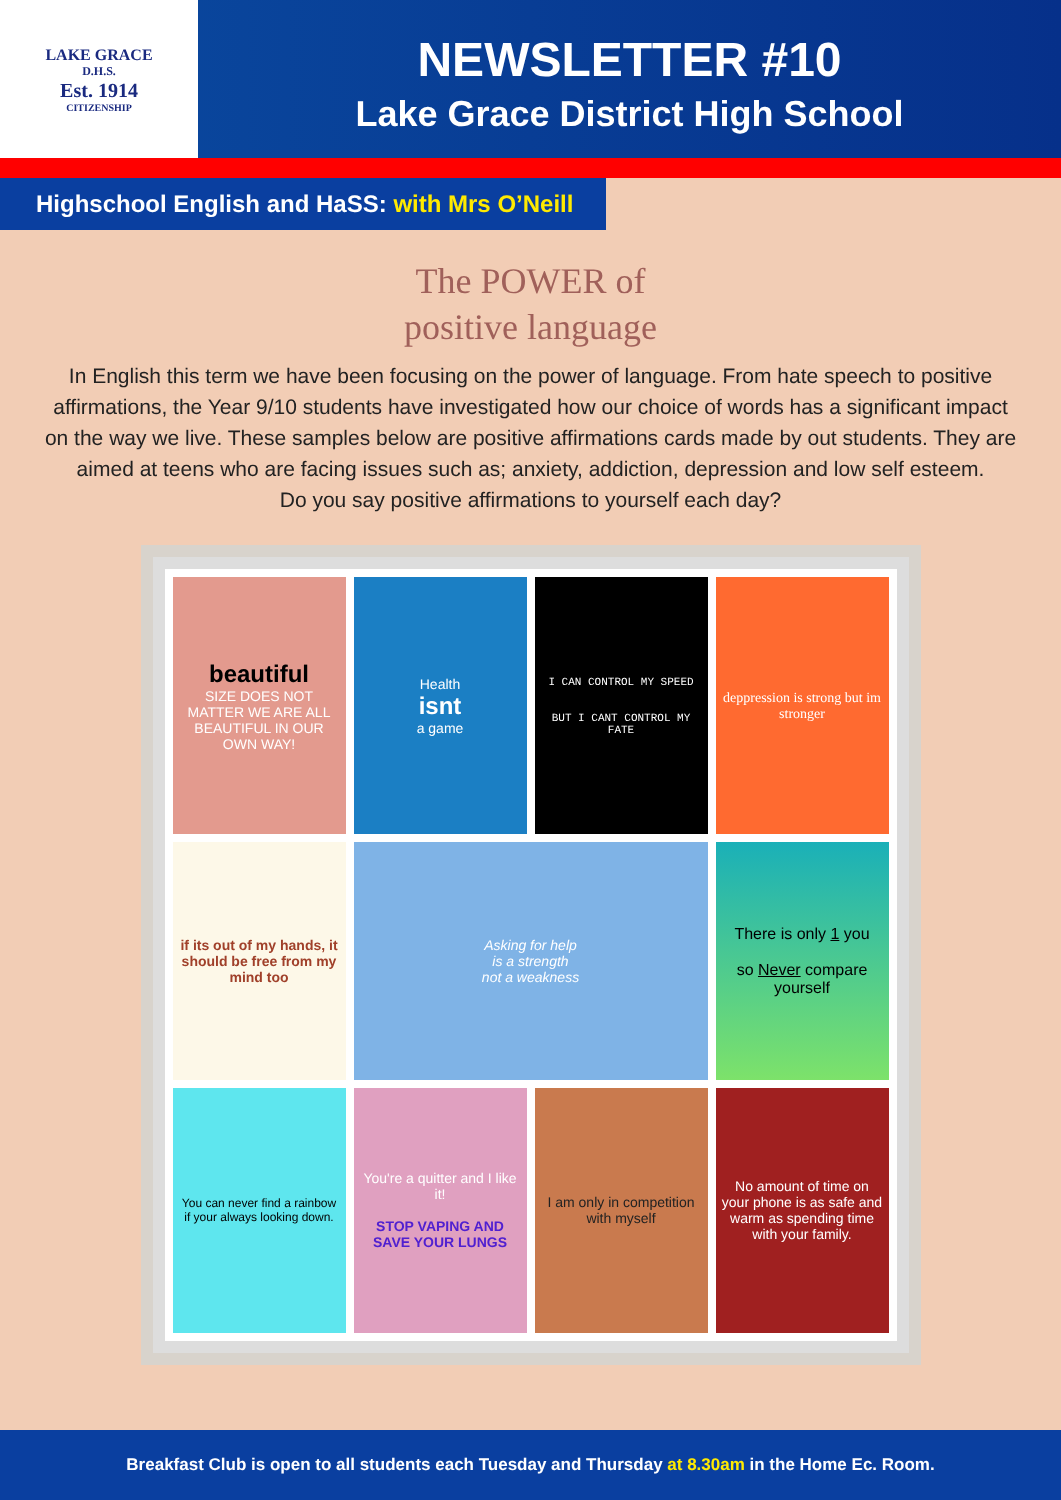LAKE GRACE
D.H.S.
Est. 1914
CITIZENSHIP
NEWSLETTER #10
Lake Grace District High School
Highschool English and HaSS: with Mrs O’Neill
The POWER of
positive language
In English this term we have been focusing on the power of language. From hate speech to positive affirmations, the Year 9/10 students have investigated how our choice of words has a significant impact on the way we live. These samples below are positive affirmations cards made by out students. They are aimed at teens who are facing issues such as; anxiety, addiction, depression and low self esteem.
Do you say positive affirmations to yourself each day?
beautiful
SIZE DOES NOT MATTER WE ARE ALL BEAUTIFUL IN OUR OWN WAY!
Health
isnt
a game
I CAN CONTROL MY SPEED
BUT I CANT CONTROL MY FATE
deppression is strong but im stronger
if its out of my hands, it should be free from my mind too
Asking for help
is a strength
not a weakness
There is only 1 you
so Never compare yourself
You can never find a rainbow if your always looking down.
You're a quitter and I like it!
STOP VAPING AND SAVE YOUR LUNGS
I am only in competition with myself
No amount of time on your phone is as safe and warm as spending time with your family.
Breakfast Club is open to all students each Tuesday and Thursday at 8.30am in the Home Ec. Room.